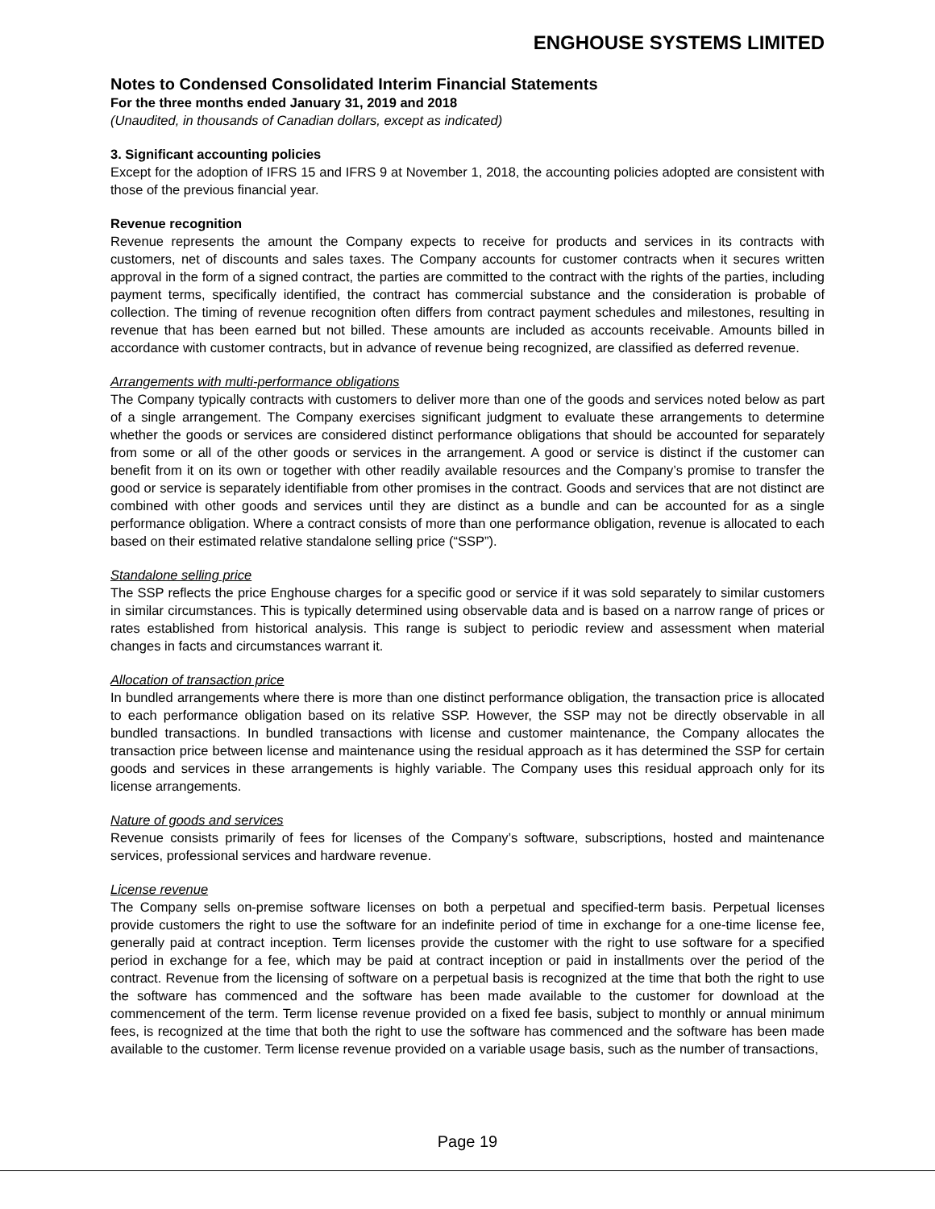ENGHOUSE SYSTEMS LIMITED
Notes to Condensed Consolidated Interim Financial Statements
For the three months ended January 31, 2019 and 2018
(Unaudited, in thousands of Canadian dollars, except as indicated)
3. Significant accounting policies
Except for the adoption of IFRS 15 and IFRS 9 at November 1, 2018, the accounting policies adopted are consistent with those of the previous financial year.
Revenue recognition
Revenue represents the amount the Company expects to receive for products and services in its contracts with customers, net of discounts and sales taxes. The Company accounts for customer contracts when it secures written approval in the form of a signed contract, the parties are committed to the contract with the rights of the parties, including payment terms, specifically identified, the contract has commercial substance and the consideration is probable of collection. The timing of revenue recognition often differs from contract payment schedules and milestones, resulting in revenue that has been earned but not billed. These amounts are included as accounts receivable. Amounts billed in accordance with customer contracts, but in advance of revenue being recognized, are classified as deferred revenue.
Arrangements with multi-performance obligations
The Company typically contracts with customers to deliver more than one of the goods and services noted below as part of a single arrangement. The Company exercises significant judgment to evaluate these arrangements to determine whether the goods or services are considered distinct performance obligations that should be accounted for separately from some or all of the other goods or services in the arrangement. A good or service is distinct if the customer can benefit from it on its own or together with other readily available resources and the Company’s promise to transfer the good or service is separately identifiable from other promises in the contract. Goods and services that are not distinct are combined with other goods and services until they are distinct as a bundle and can be accounted for as a single performance obligation. Where a contract consists of more than one performance obligation, revenue is allocated to each based on their estimated relative standalone selling price (“SSP”).
Standalone selling price
The SSP reflects the price Enghouse charges for a specific good or service if it was sold separately to similar customers in similar circumstances. This is typically determined using observable data and is based on a narrow range of prices or rates established from historical analysis. This range is subject to periodic review and assessment when material changes in facts and circumstances warrant it.
Allocation of transaction price
In bundled arrangements where there is more than one distinct performance obligation, the transaction price is allocated to each performance obligation based on its relative SSP. However, the SSP may not be directly observable in all bundled transactions. In bundled transactions with license and customer maintenance, the Company allocates the transaction price between license and maintenance using the residual approach as it has determined the SSP for certain goods and services in these arrangements is highly variable. The Company uses this residual approach only for its license arrangements.
Nature of goods and services
Revenue consists primarily of fees for licenses of the Company’s software, subscriptions, hosted and maintenance services, professional services and hardware revenue.
License revenue
The Company sells on-premise software licenses on both a perpetual and specified-term basis. Perpetual licenses provide customers the right to use the software for an indefinite period of time in exchange for a one-time license fee, generally paid at contract inception. Term licenses provide the customer with the right to use software for a specified period in exchange for a fee, which may be paid at contract inception or paid in installments over the period of the contract. Revenue from the licensing of software on a perpetual basis is recognized at the time that both the right to use the software has commenced and the software has been made available to the customer for download at the commencement of the term. Term license revenue provided on a fixed fee basis, subject to monthly or annual minimum fees, is recognized at the time that both the right to use the software has commenced and the software has been made available to the customer. Term license revenue provided on a variable usage basis, such as the number of transactions,
Page 19